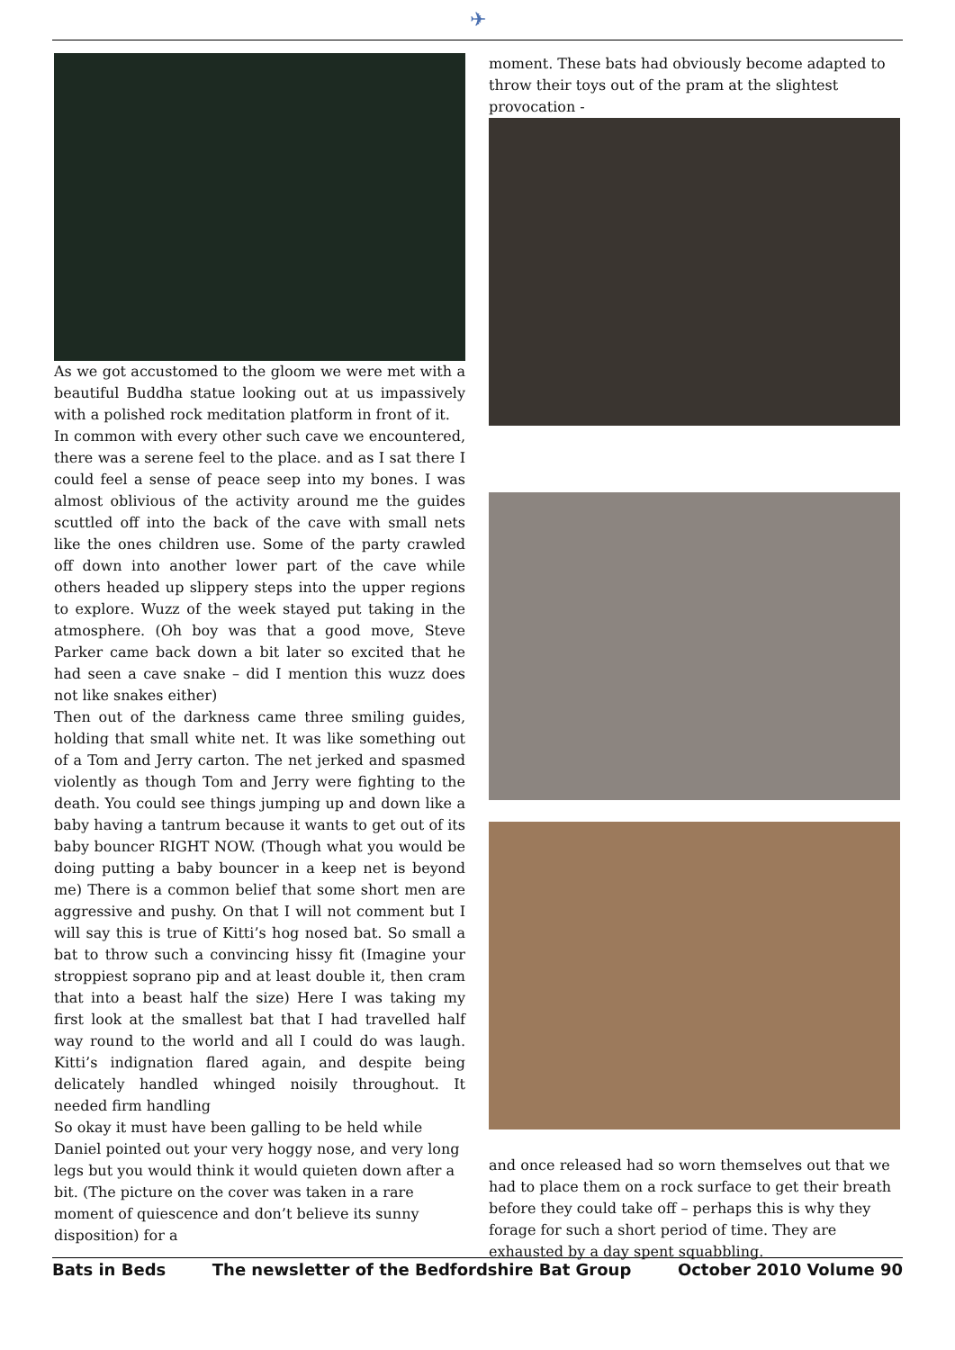✈
As we got accustomed to the gloom we were met with a beautiful Buddha statue looking out at us impassively with a polished rock meditation platform in front of it.
In common with every other such cave we encountered, there was a serene feel to the place. and as I sat there I could feel a sense of peace seep into my bones. I was almost oblivious of the activity around me the guides scuttled off into the back of the cave with small nets like the ones children use. Some of the party crawled off down into another lower part of the cave while others headed up slippery steps into the upper regions to explore. Wuzz of the week stayed put taking in the atmosphere. (Oh boy was that a good move, Steve Parker came back down a bit later so excited that he had seen a cave snake – did I mention this wuzz does not like snakes either)
Then out of the darkness came three smiling guides, holding that small white net. It was like something out of a Tom and Jerry carton. The net jerked and spasmed violently as though Tom and Jerry were fighting to the death. You could see things jumping up and down like a baby having a tantrum because it wants to get out of its baby bouncer RIGHT NOW. (Though what you would be doing putting a baby bouncer in a keep net is beyond me) There is a common belief that some short men are aggressive and pushy. On that I will not comment but I will say this is true of Kitti’s hog nosed bat. So small a bat to throw such a convincing hissy fit (Imagine your stroppiest soprano pip and at least double it, then cram that into a beast half the size) Here I was taking my first look at the smallest bat that I had travelled half way round to the world and all I could do was laugh. Kitti’s indignation flared again, and despite being delicately handled whinged noisily throughout. It needed firm handling
So okay it must have been galling to be held while Daniel pointed out your very hoggy nose, and very long legs but you would think it would quieten down after a bit. (The picture on the cover was taken in a rare moment of quiescence and don’t believe its sunny disposition) for a
moment. These bats had obviously become adapted to throw their toys out of the pram at the slightest provocation -
and once released had so worn themselves out that we had to place them on a rock surface to get their breath before they could take off – perhaps this is why they forage for such a short period of time. They are exhausted by a day spent squabbling.
Bats in Beds The newsletter of the Bedfordshire Bat Group October 2010 Volume 90